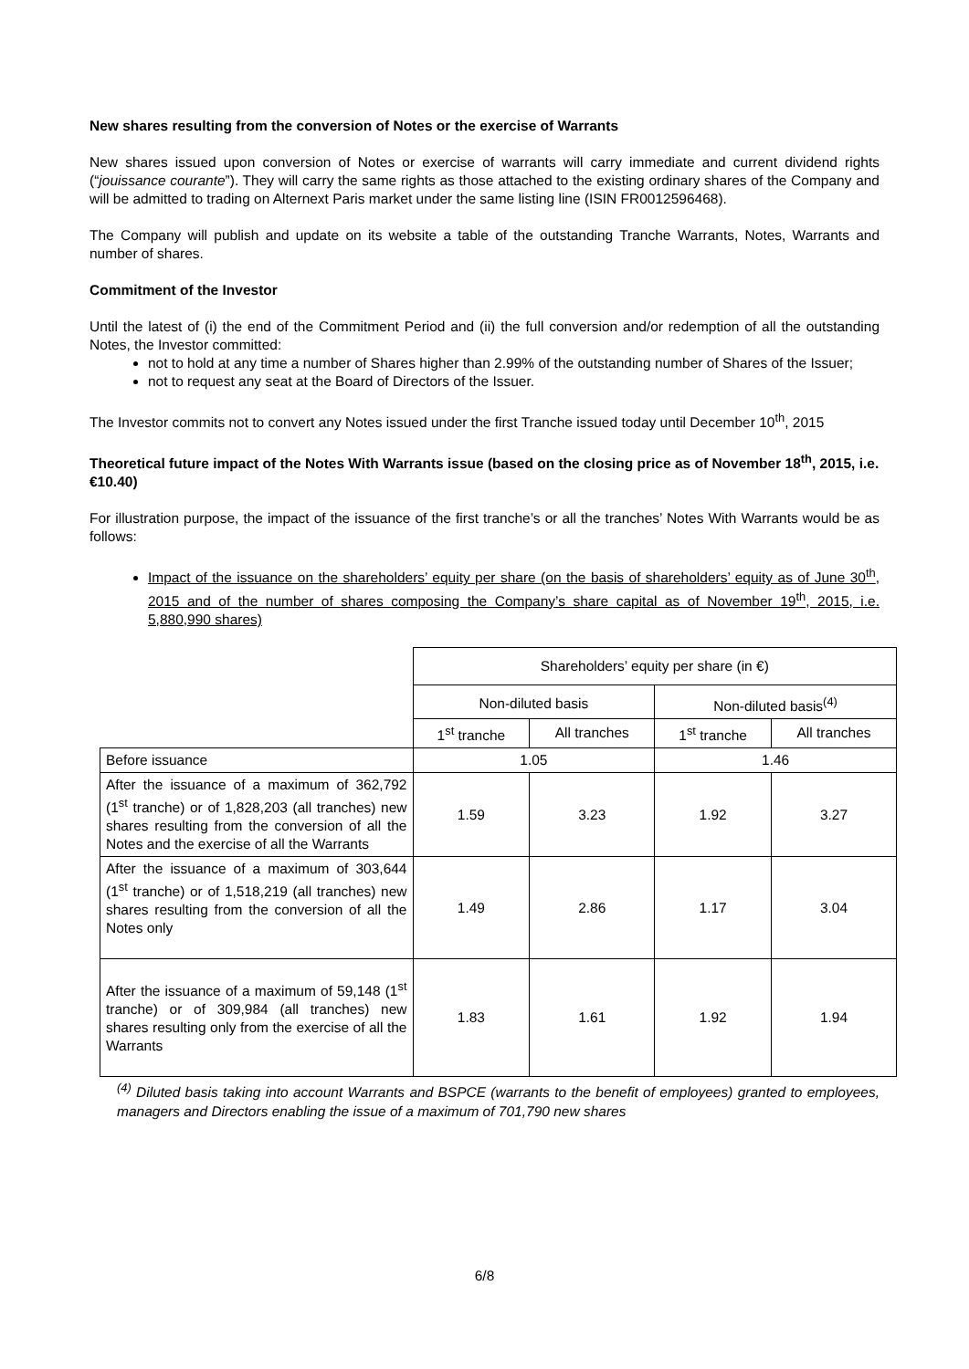New shares resulting from the conversion of Notes or the exercise of Warrants
New shares issued upon conversion of Notes or exercise of warrants will carry immediate and current dividend rights (“jouissance courante”). They will carry the same rights as those attached to the existing ordinary shares of the Company and will be admitted to trading on Alternext Paris market under the same listing line (ISIN FR0012596468).
The Company will publish and update on its website a table of the outstanding Tranche Warrants, Notes, Warrants and number of shares.
Commitment of the Investor
Until the latest of (i) the end of the Commitment Period and (ii) the full conversion and/or redemption of all the outstanding Notes, the Investor committed:
not to hold at any time a number of Shares higher than 2.99% of the outstanding number of Shares of the Issuer;
not to request any seat at the Board of Directors of the Issuer.
The Investor commits not to convert any Notes issued under the first Tranche issued today until December 10<sup>th</sup>, 2015
Theoretical future impact of the Notes With Warrants issue (based on the closing price as of November 18<sup>th</sup>, 2015, i.e. €10.40)
For illustration purpose, the impact of the issuance of the first tranche’s or all the tranches’ Notes With Warrants would be as follows:
Impact of the issuance on the shareholders’ equity per share (on the basis of shareholders’ equity as of June 30<sup>th</sup>, 2015 and of the number of shares composing the Company’s share capital as of November 19<sup>th</sup>, 2015, i.e. 5,880,990 shares)
| | Shareholders’ equity per share (in €) | | | |
| --- | --- | --- | --- | --- |
| | Non-diluted basis | | Non-diluted basis<sup>(4)</sup> | |
| | 1<sup>st</sup> tranche | All tranches | 1<sup>st</sup> tranche | All tranches |
| Before issuance | 1.05 | | 1.46 | |
| After the issuance of a maximum of 362,792 (1<sup>st</sup> tranche) or of 1,828,203 (all tranches) new shares resulting from the conversion of all the Notes and the exercise of all the Warrants | 1.59 | 3.23 | 1.92 | 3.27 |
| After the issuance of a maximum of 303,644 (1<sup>st</sup> tranche) or of 1,518,219 (all tranches) new shares resulting from the conversion of all the Notes only | 1.49 | 2.86 | 1.17 | 3.04 |
| After the issuance of a maximum of 59,148 (1<sup>st</sup> tranche) or of 309,984 (all tranches) new shares resulting only from the exercise of all the Warrants | 1.83 | 1.61 | 1.92 | 1.94 |
<sup>(4)</sup> Diluted basis taking into account Warrants and BSPCE (warrants to the benefit of employees) granted to employees, managers and Directors enabling the issue of a maximum of 701,790 new shares
6/8